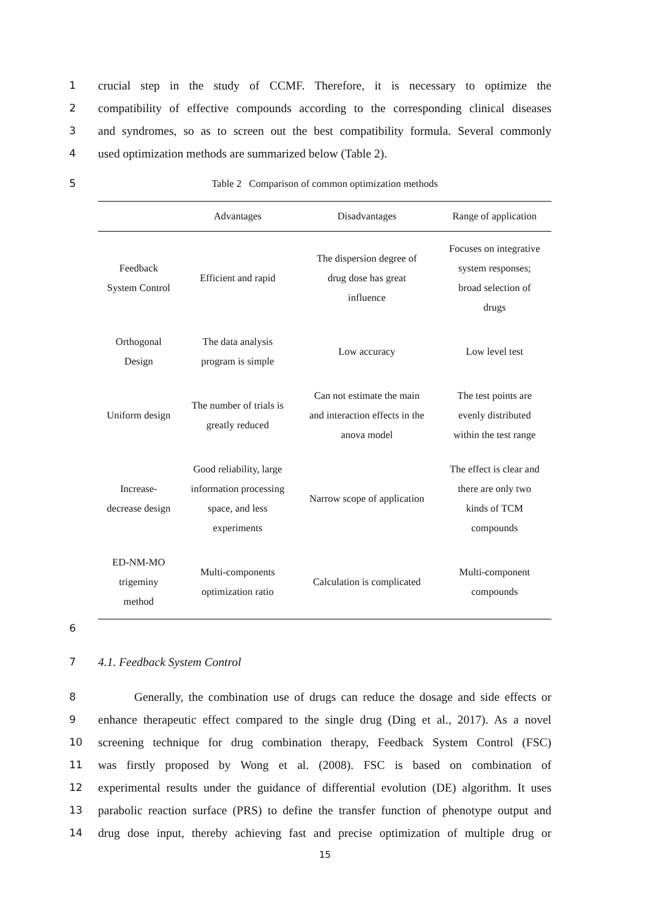1 crucial step in the study of CCMF. Therefore, it is necessary to optimize the
2 compatibility of effective compounds according to the corresponding clinical diseases
3 and syndromes, so as to screen out the best compatibility formula. Several commonly
4 used optimization methods are summarized below (Table 2).
5 Table 2 Comparison of common optimization methods
| | Advantages | Disadvantages | Range of application |
| --- | --- | --- | --- |
| Feedback System Control | Efficient and rapid | The dispersion degree of drug dose has great influence | Focuses on integrative system responses; broad selection of drugs |
| Orthogonal Design | The data analysis program is simple | Low accuracy | Low level test |
| Uniform design | The number of trials is greatly reduced | Can not estimate the main and interaction effects in the anova model | The test points are evenly distributed within the test range |
| Increase- decrease design | Good reliability, large information processing space, and less experiments | Narrow scope of application | The effect is clear and there are only two kinds of TCM compounds |
| ED-NM-MO trigeminy method | Multi-components optimization ratio | Calculation is complicated | Multi-component compounds |
6
7 4.1. Feedback System Control
8 Generally, the combination use of drugs can reduce the dosage and side effects or
9 enhance therapeutic effect compared to the single drug (Ding et al., 2017). As a novel
10 screening technique for drug combination therapy, Feedback System Control (FSC)
11 was firstly proposed by Wong et al. (2008). FSC is based on combination of
12 experimental results under the guidance of differential evolution (DE) algorithm. It uses
13 parabolic reaction surface (PRS) to define the transfer function of phenotype output and
14 drug dose input, thereby achieving fast and precise optimization of multiple drug or
15